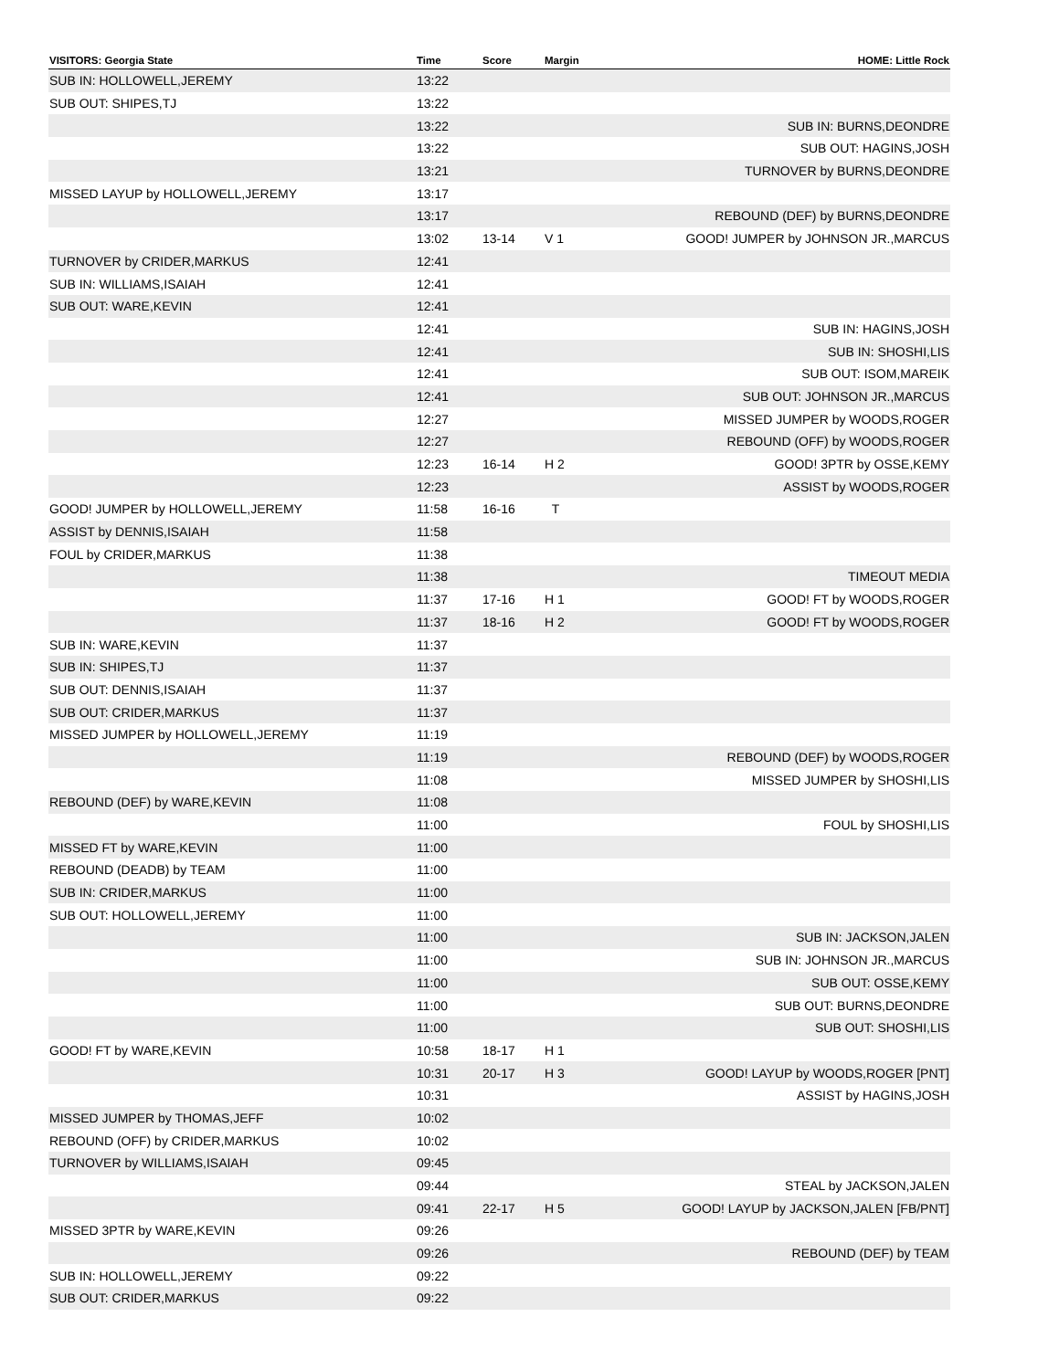| VISITORS: Georgia State | Time | Score | Margin | HOME: Little Rock |
| --- | --- | --- | --- | --- |
| SUB IN: HOLLOWELL,JEREMY | 13:22 | | | |
| SUB OUT: SHIPES,TJ | 13:22 | | | |
| | 13:22 | | | SUB IN: BURNS,DEONDRE |
| | 13:22 | | | SUB OUT: HAGINS,JOSH |
| | 13:21 | | | TURNOVER by BURNS,DEONDRE |
| MISSED LAYUP by HOLLOWELL,JEREMY | 13:17 | | | |
| | 13:17 | | | REBOUND (DEF) by BURNS,DEONDRE |
| | 13:02 | 13-14 | V 1 | GOOD! JUMPER by JOHNSON JR.,MARCUS |
| TURNOVER by CRIDER,MARKUS | 12:41 | | | |
| SUB IN: WILLIAMS,ISAIAH | 12:41 | | | |
| SUB OUT: WARE,KEVIN | 12:41 | | | |
| | 12:41 | | | SUB IN: HAGINS,JOSH |
| | 12:41 | | | SUB IN: SHOSHI,LIS |
| | 12:41 | | | SUB OUT: ISOM,MAREIK |
| | 12:41 | | | SUB OUT: JOHNSON JR.,MARCUS |
| | 12:27 | | | MISSED JUMPER by WOODS,ROGER |
| | 12:27 | | | REBOUND (OFF) by WOODS,ROGER |
| | 12:23 | 16-14 | H 2 | GOOD! 3PTR by OSSE,KEMY |
| | 12:23 | | | ASSIST by WOODS,ROGER |
| GOOD! JUMPER by HOLLOWELL,JEREMY | 11:58 | 16-16 | T | |
| ASSIST by DENNIS,ISAIAH | 11:58 | | | |
| FOUL by CRIDER,MARKUS | 11:38 | | | |
| | 11:38 | | | TIMEOUT MEDIA |
| | 11:37 | 17-16 | H 1 | GOOD! FT by WOODS,ROGER |
| | 11:37 | 18-16 | H 2 | GOOD! FT by WOODS,ROGER |
| SUB IN: WARE,KEVIN | 11:37 | | | |
| SUB IN: SHIPES,TJ | 11:37 | | | |
| SUB OUT: DENNIS,ISAIAH | 11:37 | | | |
| SUB OUT: CRIDER,MARKUS | 11:37 | | | |
| MISSED JUMPER by HOLLOWELL,JEREMY | 11:19 | | | |
| | 11:19 | | | REBOUND (DEF) by WOODS,ROGER |
| | 11:08 | | | MISSED JUMPER by SHOSHI,LIS |
| REBOUND (DEF) by WARE,KEVIN | 11:08 | | | |
| | 11:00 | | | FOUL by SHOSHI,LIS |
| MISSED FT by WARE,KEVIN | 11:00 | | | |
| REBOUND (DEADB) by TEAM | 11:00 | | | |
| SUB IN: CRIDER,MARKUS | 11:00 | | | |
| SUB OUT: HOLLOWELL,JEREMY | 11:00 | | | |
| | 11:00 | | | SUB IN: JACKSON,JALEN |
| | 11:00 | | | SUB IN: JOHNSON JR.,MARCUS |
| | 11:00 | | | SUB OUT: OSSE,KEMY |
| | 11:00 | | | SUB OUT: BURNS,DEONDRE |
| | 11:00 | | | SUB OUT: SHOSHI,LIS |
| GOOD! FT by WARE,KEVIN | 10:58 | 18-17 | H 1 | |
| | 10:31 | 20-17 | H 3 | GOOD! LAYUP by WOODS,ROGER [PNT] |
| | 10:31 | | | ASSIST by HAGINS,JOSH |
| MISSED JUMPER by THOMAS,JEFF | 10:02 | | | |
| REBOUND (OFF) by CRIDER,MARKUS | 10:02 | | | |
| TURNOVER by WILLIAMS,ISAIAH | 09:45 | | | |
| | 09:44 | | | STEAL by JACKSON,JALEN |
| | 09:41 | 22-17 | H 5 | GOOD! LAYUP by JACKSON,JALEN [FB/PNT] |
| MISSED 3PTR by WARE,KEVIN | 09:26 | | | |
| | 09:26 | | | REBOUND (DEF) by TEAM |
| SUB IN: HOLLOWELL,JEREMY | 09:22 | | | |
| SUB OUT: CRIDER,MARKUS | 09:22 | | | |